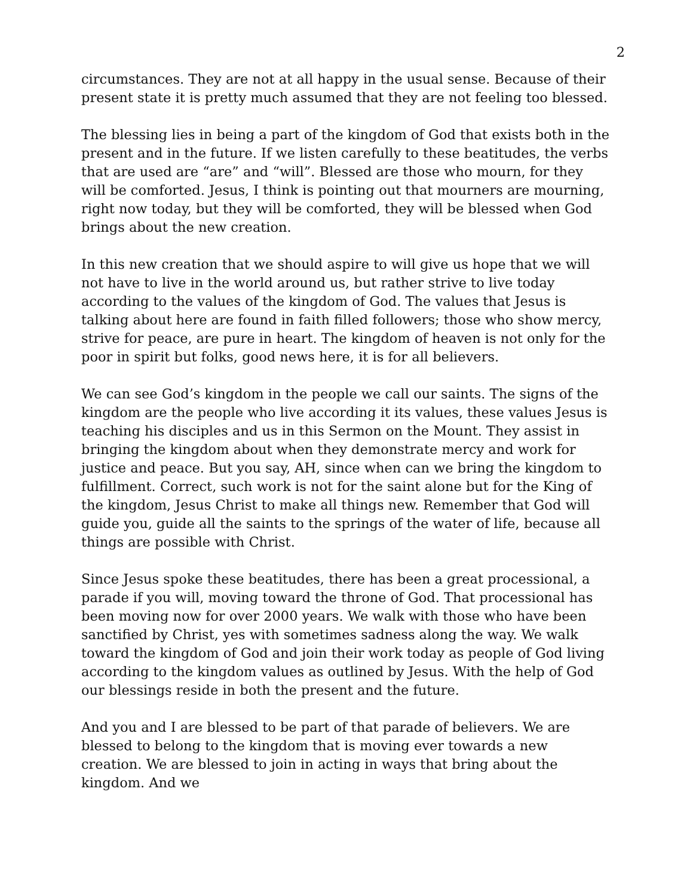2
circumstances. They are not at all happy in the usual sense. Because of their present state it is pretty much assumed that they are not feeling too blessed.
The blessing lies in being a part of the kingdom of God that exists both in the present and in the future. If we listen carefully to these beatitudes, the verbs that are used are “are” and “will”. Blessed are those who mourn, for they will be comforted. Jesus, I think is pointing out that mourners are mourning, right now today, but they will be comforted, they will be blessed when God brings about the new creation.
In this new creation that we should aspire to will give us hope that we will not have to live in the world around us, but rather strive to live today according to the values of the kingdom of God. The values that Jesus is talking about here are found in faith filled followers; those who show mercy, strive for peace, are pure in heart. The kingdom of heaven is not only for the poor in spirit but folks, good news here, it is for all believers.
We can see God’s kingdom in the people we call our saints. The signs of the kingdom are the people who live according it its values, these values Jesus is teaching his disciples and us in this Sermon on the Mount. They assist in bringing the kingdom about when they demonstrate mercy and work for justice and peace. But you say, AH, since when can we bring the kingdom to fulfillment. Correct, such work is not for the saint alone but for the King of the kingdom, Jesus Christ to make all things new. Remember that God will guide you, guide all the saints to the springs of the water of life, because all things are possible with Christ.
Since Jesus spoke these beatitudes, there has been a great processional, a parade if you will, moving toward the throne of God. That processional has been moving now for over 2000 years. We walk with those who have been sanctified by Christ, yes with sometimes sadness along the way. We walk toward the kingdom of God and join their work today as people of God living according to the kingdom values as outlined by Jesus. With the help of God our blessings reside in both the present and the future.
And you and I are blessed to be part of that parade of believers. We are blessed to belong to the kingdom that is moving ever towards a new creation. We are blessed to join in acting in ways that bring about the kingdom. And we